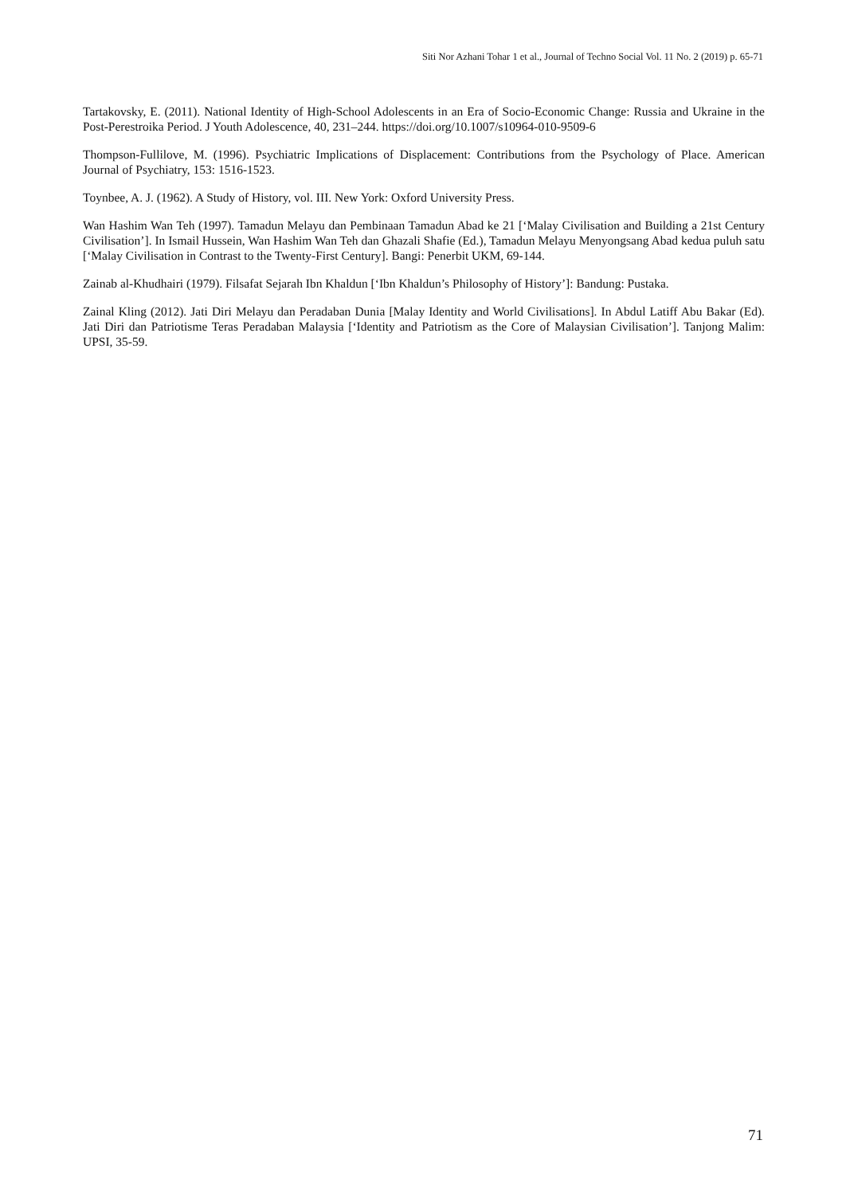Siti Nor Azhani Tohar 1 et al., Journal of Techno Social Vol. 11 No. 2 (2019) p. 65-71
Tartakovsky, E. (2011). National Identity of High-School Adolescents in an Era of Socio-Economic Change: Russia and Ukraine in the Post-Perestroika Period. J Youth Adolescence, 40, 231–244. https://doi.org/10.1007/s10964-010-9509-6
Thompson-Fullilove, M. (1996). Psychiatric Implications of Displacement: Contributions from the Psychology of Place. American Journal of Psychiatry, 153: 1516-1523.
Toynbee, A. J. (1962). A Study of History, vol. III. New York: Oxford University Press.
Wan Hashim Wan Teh (1997). Tamadun Melayu dan Pembinaan Tamadun Abad ke 21 [‘Malay Civilisation and Building a 21st Century Civilisation’]. In Ismail Hussein, Wan Hashim Wan Teh dan Ghazali Shafie (Ed.), Tamadun Melayu Menyongsang Abad kedua puluh satu [‘Malay Civilisation in Contrast to the Twenty-First Century]. Bangi: Penerbit UKM, 69-144.
Zainab al-Khudhairi (1979). Filsafat Sejarah Ibn Khaldun [‘Ibn Khaldun’s Philosophy of History’]: Bandung: Pustaka.
Zainal Kling (2012). Jati Diri Melayu dan Peradaban Dunia [Malay Identity and World Civilisations]. In Abdul Latiff Abu Bakar (Ed). Jati Diri dan Patriotisme Teras Peradaban Malaysia [‘Identity and Patriotism as the Core of Malaysian Civilisation’]. Tanjong Malim: UPSI, 35-59.
71